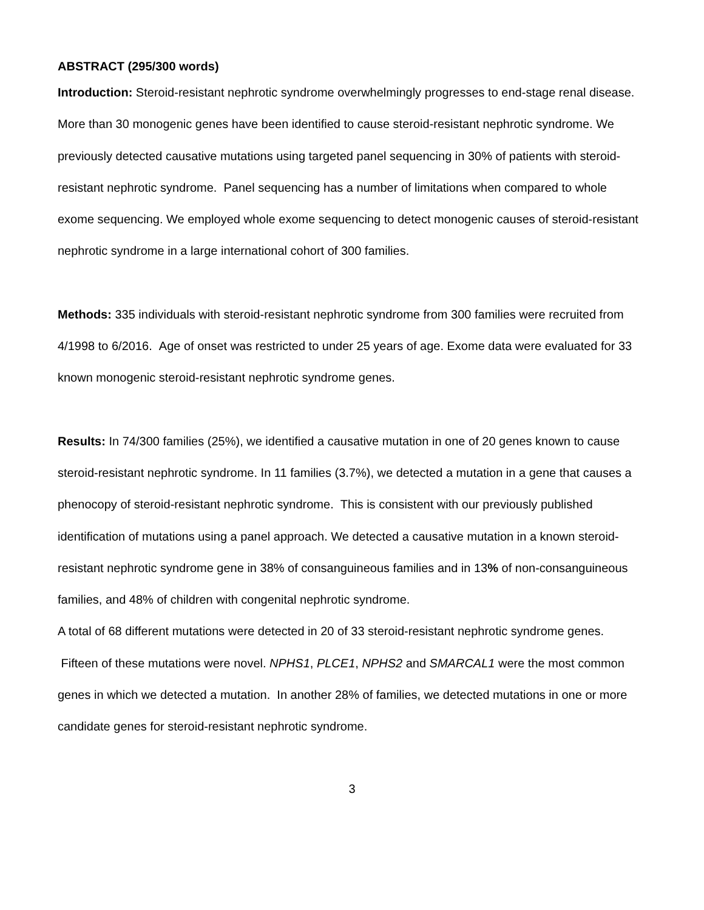ABSTRACT (295/300 words)
Introduction: Steroid-resistant nephrotic syndrome overwhelmingly progresses to end-stage renal disease. More than 30 monogenic genes have been identified to cause steroid-resistant nephrotic syndrome. We previously detected causative mutations using targeted panel sequencing in 30% of patients with steroid-resistant nephrotic syndrome. Panel sequencing has a number of limitations when compared to whole exome sequencing. We employed whole exome sequencing to detect monogenic causes of steroid-resistant nephrotic syndrome in a large international cohort of 300 families.
Methods: 335 individuals with steroid-resistant nephrotic syndrome from 300 families were recruited from 4/1998 to 6/2016. Age of onset was restricted to under 25 years of age. Exome data were evaluated for 33 known monogenic steroid-resistant nephrotic syndrome genes.
Results: In 74/300 families (25%), we identified a causative mutation in one of 20 genes known to cause steroid-resistant nephrotic syndrome. In 11 families (3.7%), we detected a mutation in a gene that causes a phenocopy of steroid-resistant nephrotic syndrome. This is consistent with our previously published identification of mutations using a panel approach. We detected a causative mutation in a known steroid-resistant nephrotic syndrome gene in 38% of consanguineous families and in 13% of non-consanguineous families, and 48% of children with congenital nephrotic syndrome.
A total of 68 different mutations were detected in 20 of 33 steroid-resistant nephrotic syndrome genes. Fifteen of these mutations were novel. NPHS1, PLCE1, NPHS2 and SMARCAL1 were the most common genes in which we detected a mutation. In another 28% of families, we detected mutations in one or more candidate genes for steroid-resistant nephrotic syndrome.
3